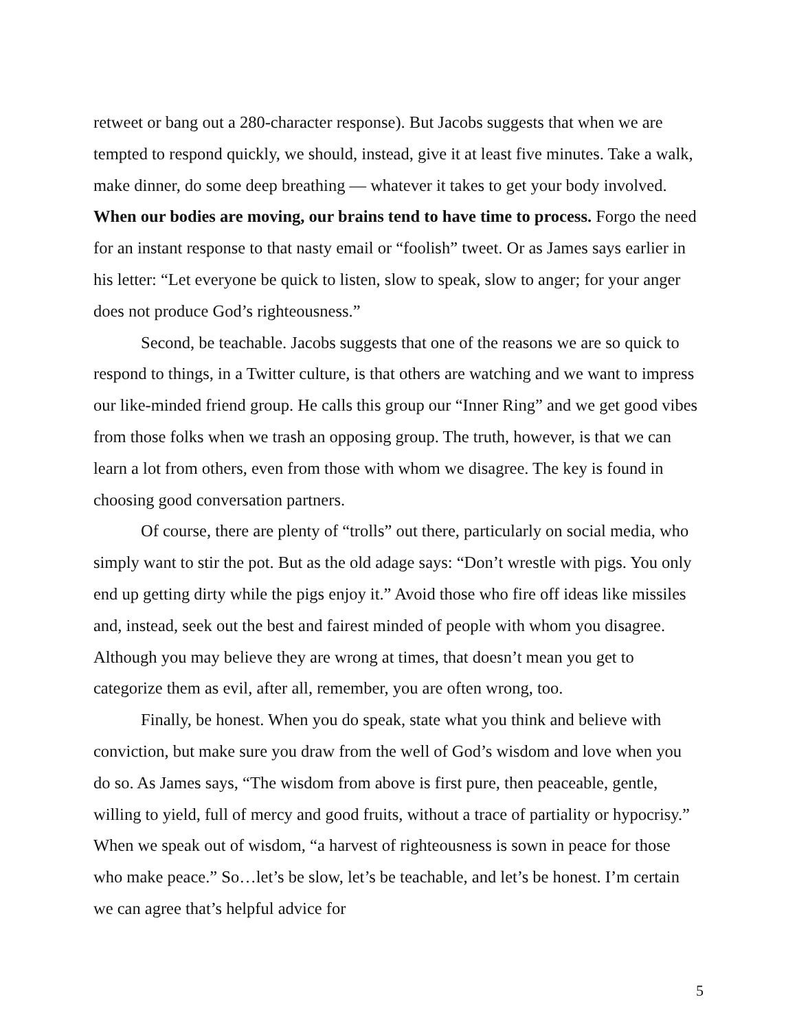retweet or bang out a 280-character response). But Jacobs suggests that when we are tempted to respond quickly, we should, instead, give it at least five minutes. Take a walk, make dinner, do some deep breathing — whatever it takes to get your body involved. When our bodies are moving, our brains tend to have time to process. Forgo the need for an instant response to that nasty email or “foolish” tweet. Or as James says earlier in his letter: “Let everyone be quick to listen, slow to speak, slow to anger; for your anger does not produce God’s righteousness.”
Second, be teachable. Jacobs suggests that one of the reasons we are so quick to respond to things, in a Twitter culture, is that others are watching and we want to impress our like-minded friend group. He calls this group our “Inner Ring” and we get good vibes from those folks when we trash an opposing group. The truth, however, is that we can learn a lot from others, even from those with whom we disagree. The key is found in choosing good conversation partners.
Of course, there are plenty of “trolls” out there, particularly on social media, who simply want to stir the pot. But as the old adage says: “Don’t wrestle with pigs. You only end up getting dirty while the pigs enjoy it.” Avoid those who fire off ideas like missiles and, instead, seek out the best and fairest minded of people with whom you disagree. Although you may believe they are wrong at times, that doesn’t mean you get to categorize them as evil, after all, remember, you are often wrong, too.
Finally, be honest. When you do speak, state what you think and believe with conviction, but make sure you draw from the well of God’s wisdom and love when you do so. As James says, “The wisdom from above is first pure, then peaceable, gentle, willing to yield, full of mercy and good fruits, without a trace of partiality or hypocrisy.” When we speak out of wisdom, “a harvest of righteousness is sown in peace for those who make peace.” So…let’s be slow, let’s be teachable, and let’s be honest. I’m certain we can agree that’s helpful advice for
5